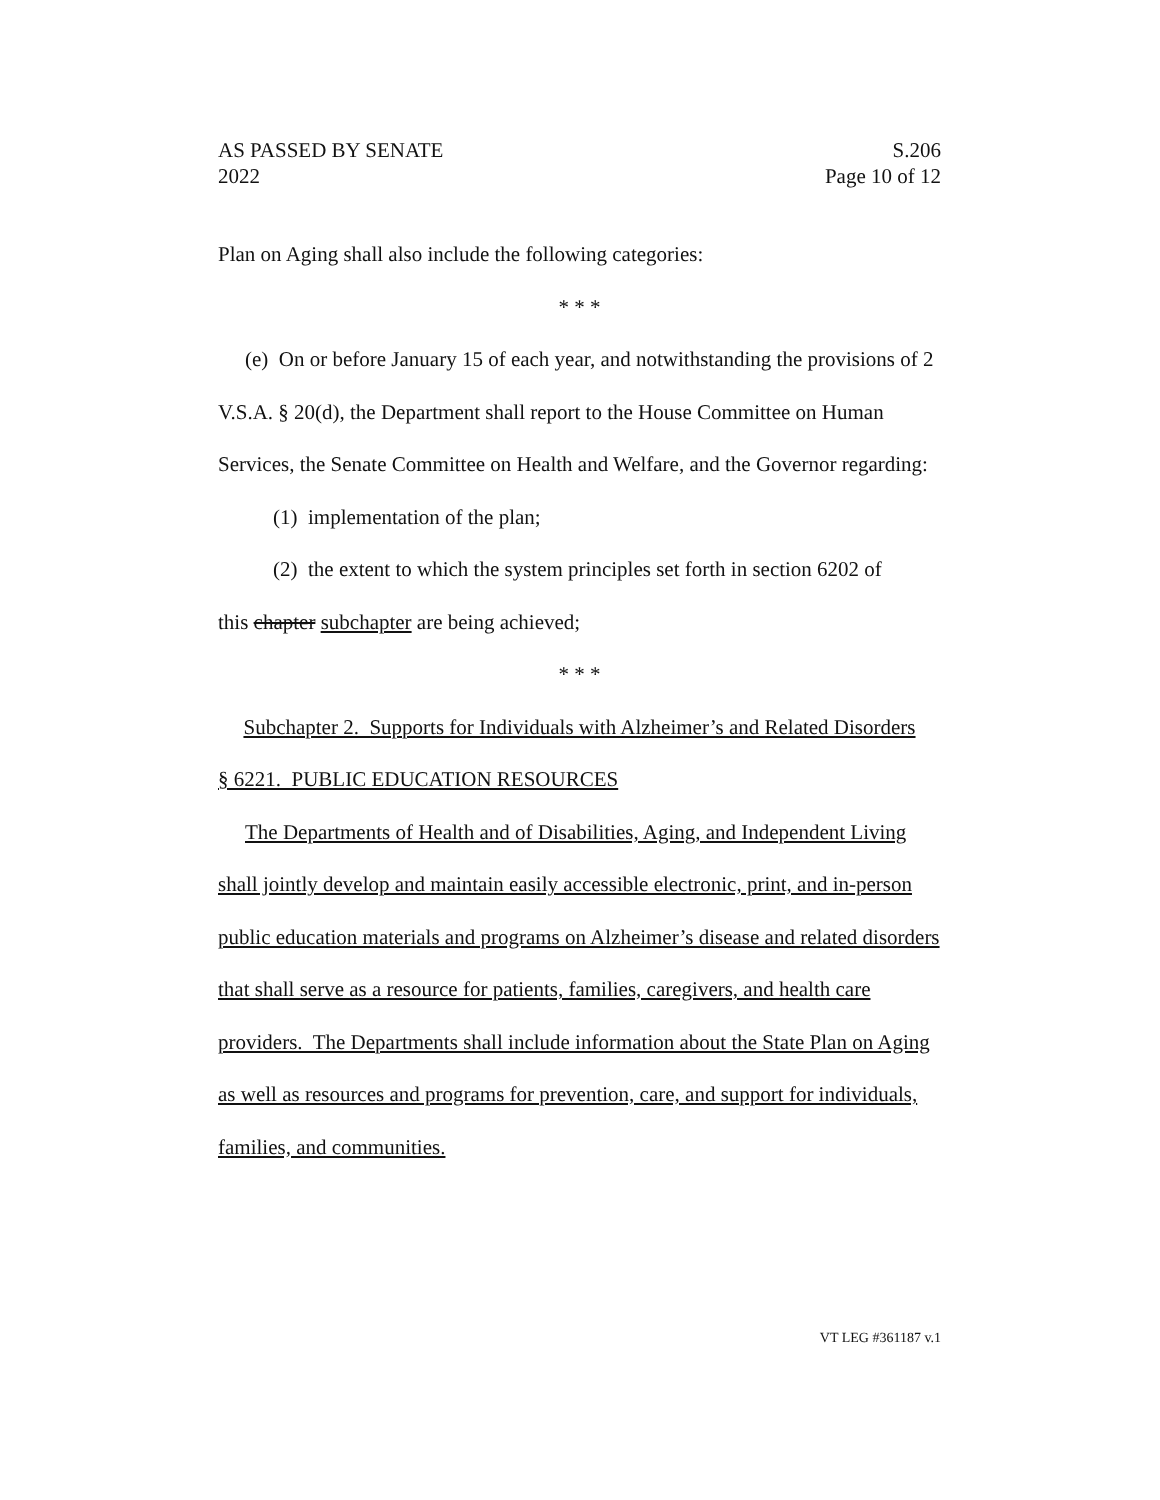AS PASSED BY SENATE S.206
2022 Page 10 of 12
Plan on Aging shall also include the following categories:
* * *
(e) On or before January 15 of each year, and notwithstanding the provisions of 2 V.S.A. § 20(d), the Department shall report to the House Committee on Human Services, the Senate Committee on Health and Welfare, and the Governor regarding:
(1) implementation of the plan;
(2) the extent to which the system principles set forth in section 6202 of
this chapter subchapter are being achieved;
* * *
Subchapter 2. Supports for Individuals with Alzheimer’s and Related Disorders
§ 6221. PUBLIC EDUCATION RESOURCES
The Departments of Health and of Disabilities, Aging, and Independent Living shall jointly develop and maintain easily accessible electronic, print, and in-person public education materials and programs on Alzheimer’s disease and related disorders that shall serve as a resource for patients, families, caregivers, and health care providers. The Departments shall include information about the State Plan on Aging as well as resources and programs for prevention, care, and support for individuals, families, and communities.
VT LEG #361187 v.1